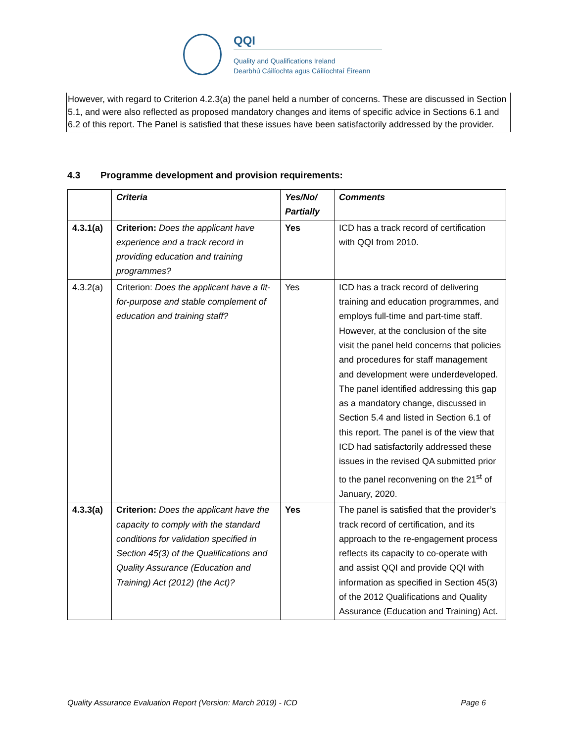QQI
Quality and Qualifications Ireland
Dearbhú Cáilíochta agus Cáilíochtaí Éireann
However, with regard to Criterion 4.2.3(a) the panel held a number of concerns. These are discussed in Section 5.1, and were also reflected as proposed mandatory changes and items of specific advice in Sections 6.1 and 6.2 of this report. The Panel is satisfied that these issues have been satisfactorily addressed by the provider.
4.3 Programme development and provision requirements:
| | Criteria | Yes/No/ Partially | Comments |
| --- | --- | --- | --- |
| 4.3.1(a) | Criterion: Does the applicant have experience and a track record in providing education and training programmes? | Yes | ICD has a track record of certification with QQI from 2010. |
| 4.3.2(a) | Criterion: Does the applicant have a fit-for-purpose and stable complement of education and training staff? | Yes | ICD has a track record of delivering training and education programmes, and employs full-time and part-time staff. However, at the conclusion of the site visit the panel held concerns that policies and procedures for staff management and development were underdeveloped. The panel identified addressing this gap as a mandatory change, discussed in Section 5.4 and listed in Section 6.1 of this report. The panel is of the view that ICD had satisfactorily addressed these issues in the revised QA submitted prior to the panel reconvening on the 21<sup>st</sup> of January, 2020. |
| 4.3.3(a) | Criterion: Does the applicant have the capacity to comply with the standard conditions for validation specified in Section 45(3) of the Qualifications and Quality Assurance (Education and Training) Act (2012) (the Act)? | Yes | The panel is satisfied that the provider’s track record of certification, and its approach to the re-engagement process reflects its capacity to co-operate with and assist QQI and provide QQI with information as specified in Section 45(3) of the 2012 Qualifications and Quality Assurance (Education and Training) Act. |
Quality Assurance Evaluation Report (Version: March 2019) - ICD Page 6